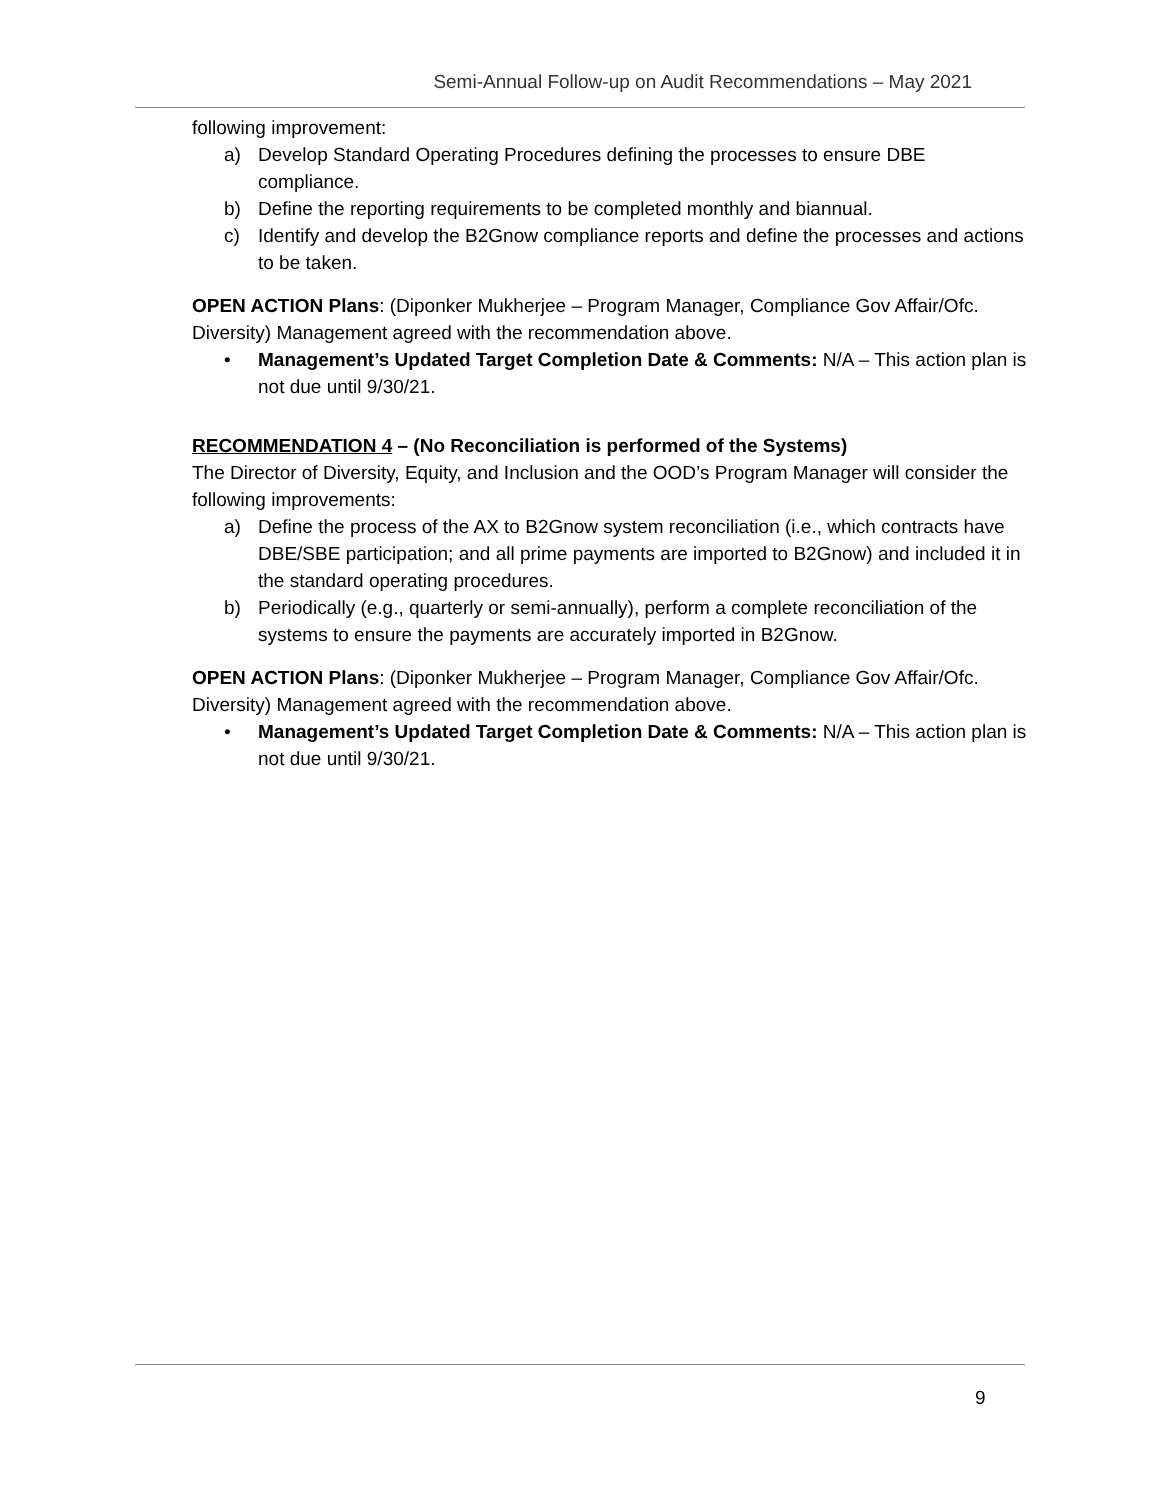Semi-Annual Follow-up on Audit Recommendations – May 2021
following improvement:
a) Develop Standard Operating Procedures defining the processes to ensure DBE compliance.
b) Define the reporting requirements to be completed monthly and biannual.
c) Identify and develop the B2Gnow compliance reports and define the processes and actions to be taken.
OPEN ACTION Plans: (Diponker Mukherjee – Program Manager, Compliance Gov Affair/Ofc. Diversity) Management agreed with the recommendation above.
• Management’s Updated Target Completion Date & Comments: N/A – This action plan is not due until 9/30/21.
RECOMMENDATION 4 – (No Reconciliation is performed of the Systems)
The Director of Diversity, Equity, and Inclusion and the OOD’s Program Manager will consider the following improvements:
a) Define the process of the AX to B2Gnow system reconciliation (i.e., which contracts have DBE/SBE participation; and all prime payments are imported to B2Gnow) and included it in the standard operating procedures.
b) Periodically (e.g., quarterly or semi-annually), perform a complete reconciliation of the systems to ensure the payments are accurately imported in B2Gnow.
OPEN ACTION Plans: (Diponker Mukherjee – Program Manager, Compliance Gov Affair/Ofc. Diversity) Management agreed with the recommendation above.
• Management’s Updated Target Completion Date & Comments: N/A – This action plan is not due until 9/30/21.
9